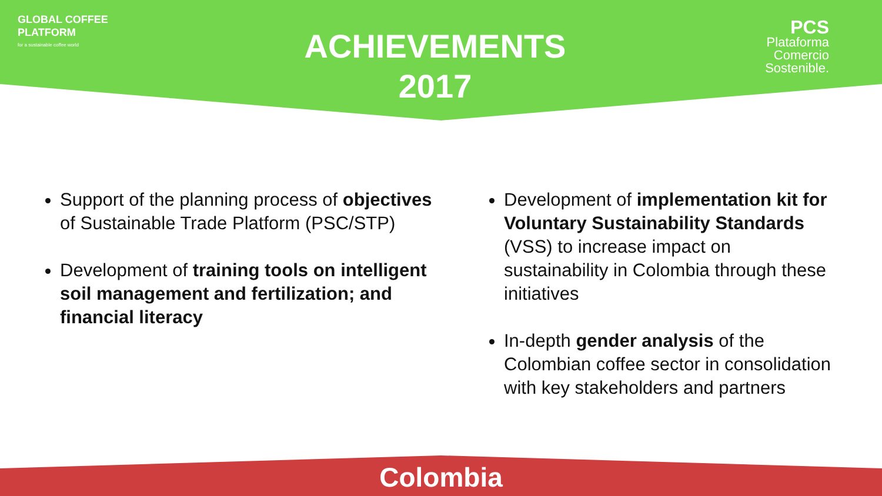GLOBAL COFFEE
PLATFORM
for a sustainable coffee world
ACHIEVEMENTS
2017
PCS
Plataforma
Comercio
Sostenible.
Support of the planning process of objectives of Sustainable Trade Platform (PSC/STP)
Development of training tools on intelligent soil management and fertilization; and financial literacy
Development of implementation kit for Voluntary Sustainability Standards (VSS) to increase impact on sustainability in Colombia through these initiatives
In-depth gender analysis of the Colombian coffee sector in consolidation with key stakeholders and partners
Colombia